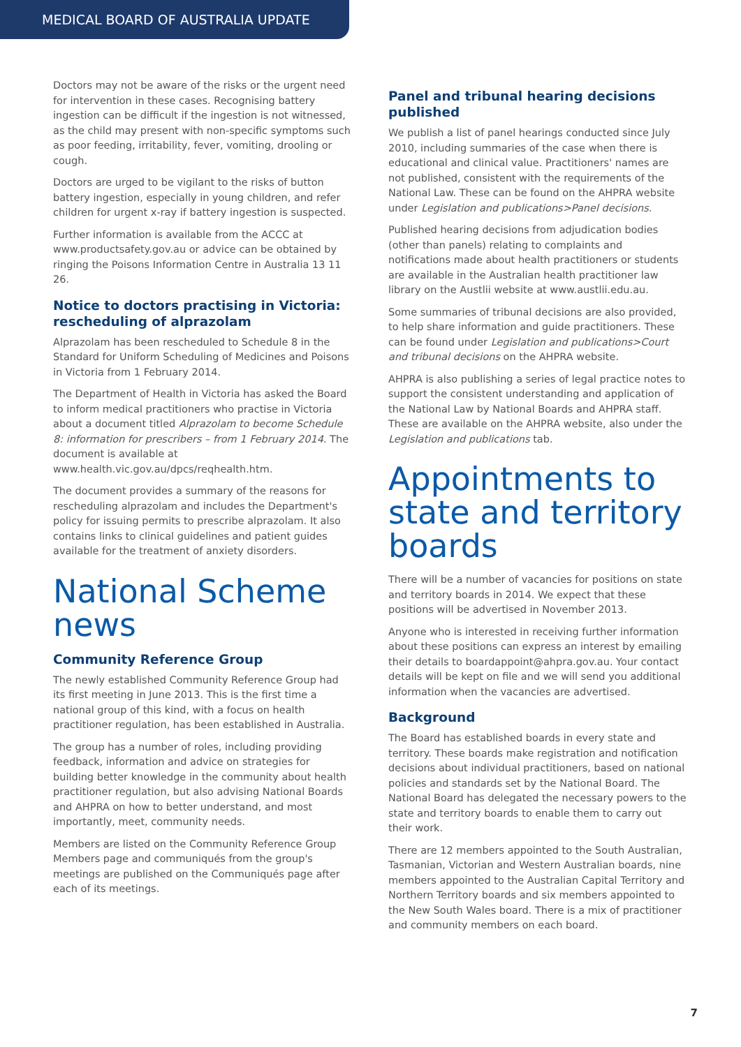MEDICAL BOARD OF AUSTRALIA UPDATE
Doctors may not be aware of the risks or the urgent need for intervention in these cases. Recognising battery ingestion can be difficult if the ingestion is not witnessed, as the child may present with non-specific symptoms such as poor feeding, irritability, fever, vomiting, drooling or cough.
Doctors are urged to be vigilant to the risks of button battery ingestion, especially in young children, and refer children for urgent x-ray if battery ingestion is suspected.
Further information is available from the ACCC at www.productsafety.gov.au or advice can be obtained by ringing the Poisons Information Centre in Australia 13 11 26.
Notice to doctors practising in Victoria: rescheduling of alprazolam
Alprazolam has been rescheduled to Schedule 8 in the Standard for Uniform Scheduling of Medicines and Poisons in Victoria from 1 February 2014.
The Department of Health in Victoria has asked the Board to inform medical practitioners who practise in Victoria about a document titled Alprazolam to become Schedule 8: information for prescribers – from 1 February 2014. The document is available at www.health.vic.gov.au/dpcs/reqhealth.htm.
The document provides a summary of the reasons for rescheduling alprazolam and includes the Department's policy for issuing permits to prescribe alprazolam. It also contains links to clinical guidelines and patient guides available for the treatment of anxiety disorders.
National Scheme news
Community Reference Group
The newly established Community Reference Group had its first meeting in June 2013. This is the first time a national group of this kind, with a focus on health practitioner regulation, has been established in Australia.
The group has a number of roles, including providing feedback, information and advice on strategies for building better knowledge in the community about health practitioner regulation, but also advising National Boards and AHPRA on how to better understand, and most importantly, meet, community needs.
Members are listed on the Community Reference Group Members page and communiqués from the group's meetings are published on the Communiqués page after each of its meetings.
Panel and tribunal hearing decisions published
We publish a list of panel hearings conducted since July 2010, including summaries of the case when there is educational and clinical value. Practitioners' names are not published, consistent with the requirements of the National Law. These can be found on the AHPRA website under Legislation and publications>Panel decisions.
Published hearing decisions from adjudication bodies (other than panels) relating to complaints and notifications made about health practitioners or students are available in the Australian health practitioner law library on the Austlii website at www.austlii.edu.au.
Some summaries of tribunal decisions are also provided, to help share information and guide practitioners. These can be found under Legislation and publications>Court and tribunal decisions on the AHPRA website.
AHPRA is also publishing a series of legal practice notes to support the consistent understanding and application of the National Law by National Boards and AHPRA staff. These are available on the AHPRA website, also under the Legislation and publications tab.
Appointments to state and territory boards
There will be a number of vacancies for positions on state and territory boards in 2014. We expect that these positions will be advertised in November 2013.
Anyone who is interested in receiving further information about these positions can express an interest by emailing their details to boardappoint@ahpra.gov.au. Your contact details will be kept on file and we will send you additional information when the vacancies are advertised.
Background
The Board has established boards in every state and territory. These boards make registration and notification decisions about individual practitioners, based on national policies and standards set by the National Board. The National Board has delegated the necessary powers to the state and territory boards to enable them to carry out their work.
There are 12 members appointed to the South Australian, Tasmanian, Victorian and Western Australian boards, nine members appointed to the Australian Capital Territory and Northern Territory boards and six members appointed to the New South Wales board. There is a mix of practitioner and community members on each board.
7